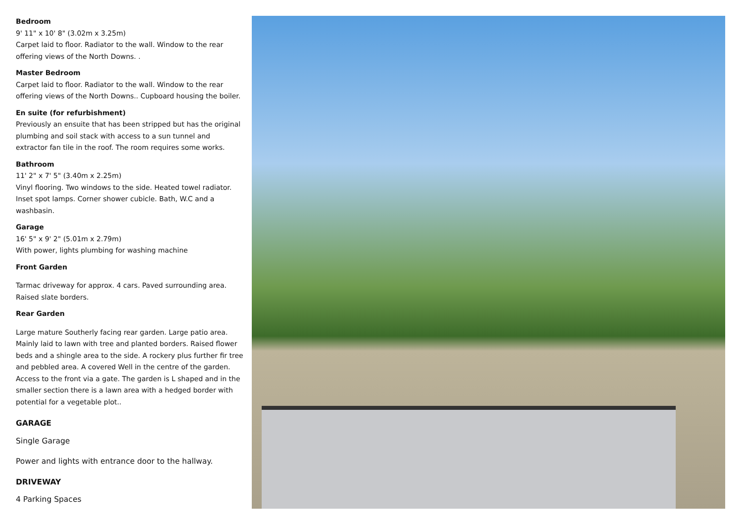Bedroom
9' 11" x 10' 8" (3.02m x 3.25m)
Carpet laid to floor. Radiator to the wall. Window to the rear offering views of the North Downs. .
Master Bedroom
Carpet laid to floor. Radiator to the wall. Window to the rear offering views of the North Downs.. Cupboard housing the boiler.
En suite (for refurbishment)
Previously an ensuite that has been stripped but has the original plumbing and soil stack with access to a sun tunnel and extractor fan tile in the roof. The room requires some works.
Bathroom
11' 2" x 7' 5" (3.40m x 2.25m)
Vinyl flooring. Two windows to the side. Heated towel radiator. Inset spot lamps. Corner shower cubicle. Bath, W.C and a washbasin.
Garage
16' 5" x 9' 2" (5.01m x 2.79m)
With power, lights plumbing for washing machine
Front Garden
Tarmac driveway for approx. 4 cars. Paved surrounding area. Raised slate borders.
Rear Garden
Large mature Southerly facing rear garden. Large patio area. Mainly laid to lawn with tree and planted borders. Raised flower beds and a shingle area to the side. A rockery plus further fir tree and pebbled area. A covered Well in the centre of the garden. Access to the front via a gate. The garden is L shaped and in the smaller section there is a lawn area with a hedged border with potential for a vegetable plot..
GARAGE
Single Garage
Power and lights with entrance door to the hallway.
DRIVEWAY
4 Parking Spaces